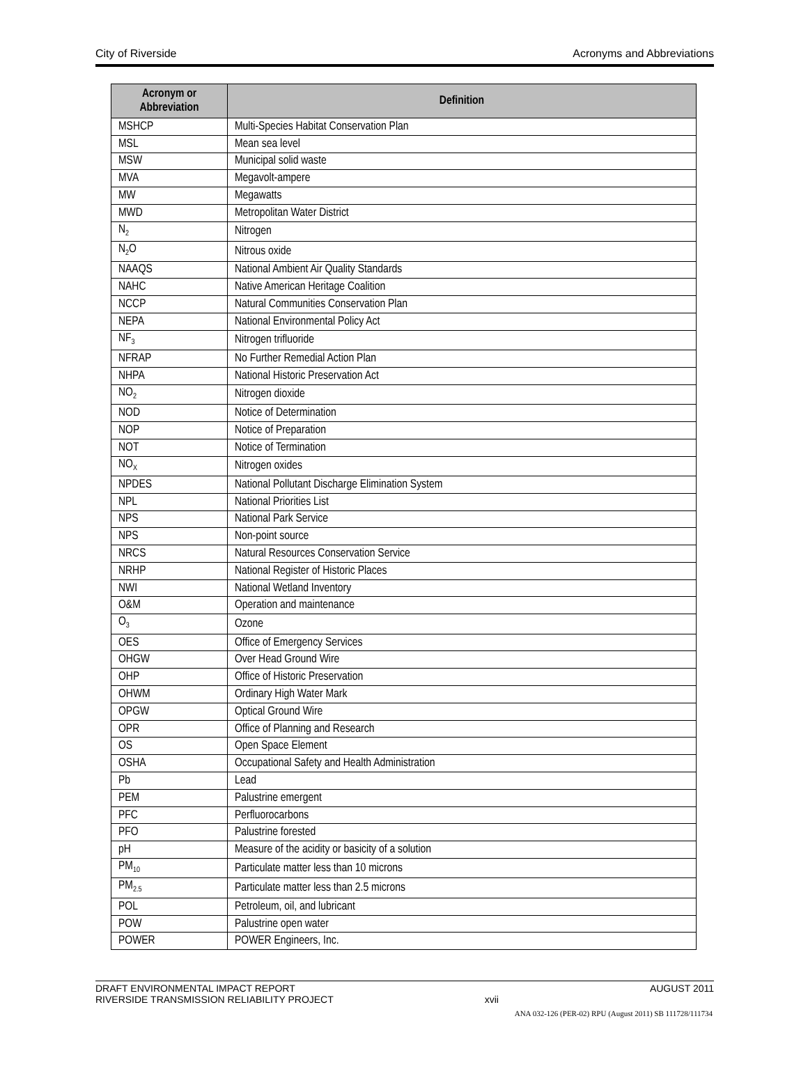City of Riverside Acronyms and Abbreviations
| Acronym or Abbreviation | Definition |
| --- | --- |
| MSHCP | Multi-Species Habitat Conservation Plan |
| MSL | Mean sea level |
| MSW | Municipal solid waste |
| MVA | Megavolt-ampere |
| MW | Megawatts |
| MWD | Metropolitan Water District |
| N<sub>2</sub> | Nitrogen |
| N<sub>2</sub>O | Nitrous oxide |
| NAAQS | National Ambient Air Quality Standards |
| NAHC | Native American Heritage Coalition |
| NCCP | Natural Communities Conservation Plan |
| NEPA | National Environmental Policy Act |
| NF<sub>3</sub> | Nitrogen trifluoride |
| NFRAP | No Further Remedial Action Plan |
| NHPA | National Historic Preservation Act |
| NO<sub>2</sub> | Nitrogen dioxide |
| NOD | Notice of Determination |
| NOP | Notice of Preparation |
| NOT | Notice of Termination |
| NO<sub>X</sub> | Nitrogen oxides |
| NPDES | National Pollutant Discharge Elimination System |
| NPL | National Priorities List |
| NPS | National Park Service |
| NPS | Non-point source |
| NRCS | Natural Resources Conservation Service |
| NRHP | National Register of Historic Places |
| NWI | National Wetland Inventory |
| O&M | Operation and maintenance |
| O<sub>3</sub> | Ozone |
| OES | Office of Emergency Services |
| OHGW | Over Head Ground Wire |
| OHP | Office of Historic Preservation |
| OHWM | Ordinary High Water Mark |
| OPGW | Optical Ground Wire |
| OPR | Office of Planning and Research |
| OS | Open Space Element |
| OSHA | Occupational Safety and Health Administration |
| Pb | Lead |
| PEM | Palustrine emergent |
| PFC | Perfluorocarbons |
| PFO | Palustrine forested |
| pH | Measure of the acidity or basicity of a solution |
| PM<sub>10</sub> | Particulate matter less than 10 microns |
| PM<sub>2.5</sub> | Particulate matter less than 2.5 microns |
| POL | Petroleum, oil, and lubricant |
| POW | Palustrine open water |
| POWER | POWER Engineers, Inc. |
DRAFT ENVIRONMENTAL IMPACT REPORT
RIVERSIDE TRANSMISSION RELIABILITY PROJECT xvii AUGUST 2011
ANA 032-126 (PER-02) RPU (August 2011) SB 111728/111734